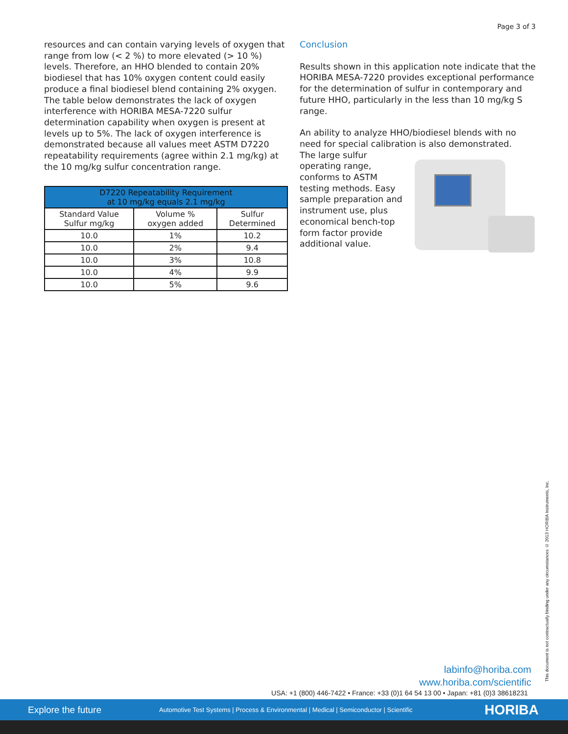Page 3 of 3
resources and can contain varying levels of oxygen that range from low (< 2 %) to more elevated (> 10 %) levels. Therefore, an HHO blended to contain 20% biodiesel that has 10% oxygen content could easily produce a final biodiesel blend containing 2% oxygen. The table below demonstrates the lack of oxygen interference with HORIBA MESA-7220 sulfur determination capability when oxygen is present at levels up to 5%. The lack of oxygen interference is demonstrated because all values meet ASTM D7220 repeatability requirements (agree within 2.1 mg/kg) at the 10 mg/kg sulfur concentration range.
| D7220 Repeatability Requirement at 10 mg/kg equals 2.1 mg/kg | | |
| --- | --- | --- |
| Standard Value Sulfur mg/kg | Volume % oxygen added | Sulfur Determined |
| 10.0 | 1% | 10.2 |
| 10.0 | 2% | 9.4 |
| 10.0 | 3% | 10.8 |
| 10.0 | 4% | 9.9 |
| 10.0 | 5% | 9.6 |
Conclusion
Results shown in this application note indicate that the HORIBA MESA-7220 provides exceptional performance for the determination of sulfur in contemporary and future HHO, particularly in the less than 10 mg/kg S range.
An ability to analyze HHO/biodiesel blends with no need for special calibration is also demonstrated.
The large sulfur operating range, conforms to ASTM testing methods. Easy sample preparation and instrument use, plus economical bench-top form factor provide additional value.
This document is not contractually binding under any circumstances © 2013 HORIBA Instruments, Inc.
labinfo@horiba.com
www.horiba.com/scientific
USA: +1 (800) 446-7422 • France: +33 (0)1 64 54 13 00 • Japan: +81 (0)3 38618231
Explore the future Automotive Test Systems | Process & Environmental | Medical | Semiconductor | Scientific HORIBA